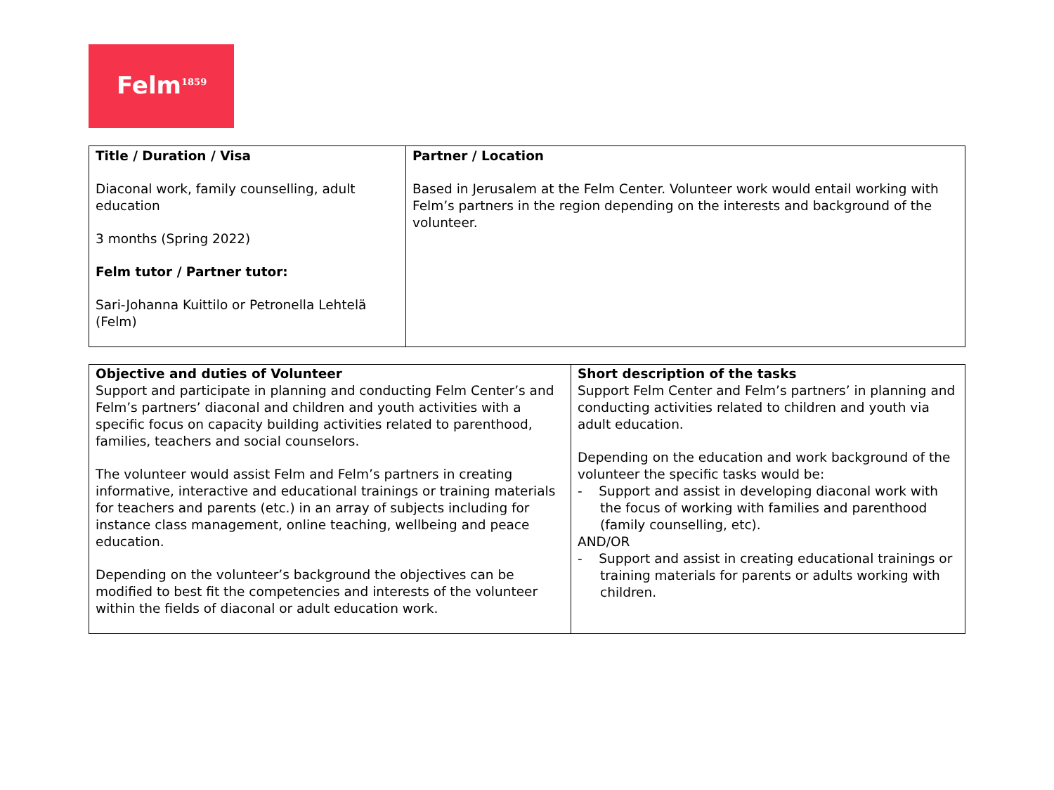Felm<sup>1859</sup>
| Title / Duration / Visa Diaconal work, family counselling, adult education 3 months (Spring 2022) Felm tutor / Partner tutor: Sari-Johanna Kuittilo or Petronella Lehtelä (Felm) | Partner / Location Based in Jerusalem at the Felm Center. Volunteer work would entail working with Felm’s partners in the region depending on the interests and background of the volunteer. |
| Objective and duties of Volunteer Support and participate in planning and conducting Felm Center’s and Felm’s partners’ diaconal and children and youth activities with a specific focus on capacity building activities related to parenthood, families, teachers and social counselors. The volunteer would assist Felm and Felm’s partners in creating informative, interactive and educational trainings or training materials for teachers and parents (etc.) in an array of subjects including for instance class management, online teaching, wellbeing and peace education. Depending on the volunteer’s background the objectives can be modified to best fit the competencies and interests of the volunteer within the fields of diaconal or adult education work. | Short description of the tasks Support Felm Center and Felm’s partners’ in planning and conducting activities related to children and youth via adult education. Depending on the education and work background of the volunteer the specific tasks would be: - Support and assist in developing diaconal work with the focus of working with families and parenthood (family counselling, etc). AND/OR - Support and assist in creating educational trainings or training materials for parents or adults working with children. |